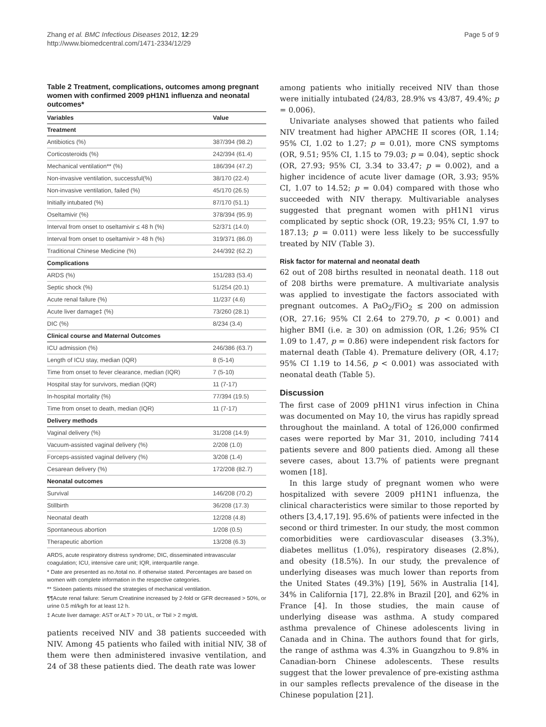Zhang et al. BMC Infectious Diseases 2012, 12:29
http://www.biomedcentral.com/1471-2334/12/29
Page 5 of 9
Table 2 Treatment, complications, outcomes among pregnant women with confirmed 2009 pH1N1 influenza and neonatal outcomes*
| Variables | Value |
| --- | --- |
| Treatment | |
| Antibiotics (%) | 387/394 (98.2) |
| Corticosteroids (%) | 242/394 (61.4) |
| Mechanical ventilation** (%) | 186/394 (47.2) |
| Non-invasive ventilation, successful(%) | 38/170 (22.4) |
| Non-invasive ventilation, failed (%) | 45/170 (26.5) |
| Initially intubated (%) | 87/170 (51.1) |
| Oseltamivir (%) | 378/394 (95.9) |
| Interval from onset to oseltamivir ≤ 48 h (%) | 52/371 (14.0) |
| Interval from onset to oseltamivir > 48 h (%) | 319/371 (86.0) |
| Traditional Chinese Medicine (%) | 244/392 (62.2) |
| Complications | |
| ARDS (%) | 151/283 (53.4) |
| Septic shock (%) | 51/254 (20.1) |
| Acute renal failure (%) | 11/237 (4.6) |
| Acute liver damage‡ (%) | 73/260 (28.1) |
| DIC (%) | 8/234 (3.4) |
| Clinical course and Maternal Outcomes | |
| ICU admission (%) | 246/386 (63.7) |
| Length of ICU stay, median (IQR) | 8 (5-14) |
| Time from onset to fever clearance, median (IQR) | 7 (5-10) |
| Hospital stay for survivors, median (IQR) | 11 (7-17) |
| In-hospital mortality (%) | 77/394 (19.5) |
| Time from onset to death, median (IQR) | 11 (7-17) |
| Delivery methods | |
| Vaginal delivery (%) | 31/208 (14.9) |
| Vacuum-assisted vaginal delivery (%) | 2/208 (1.0) |
| Forceps-assisted vaginal delivery (%) | 3/208 (1.4) |
| Cesarean delivery (%) | 172/208 (82.7) |
| Neonatal outcomes | |
| Survival | 146/208 (70.2) |
| Stillbirth | 36/208 (17.3) |
| Neonatal death | 12/208 (4.8) |
| Spontaneous abortion | 1/208 (0.5) |
| Therapeutic abortion | 13/208 (6.3) |
ARDS, acute respiratory distress syndrome; DIC, disseminated intravascular coagulation; ICU, intensive care unit; IQR, interquartile range.
* Date are presented as no./total no. if otherwise stated. Percentages are based on women with complete information in the respective categories.
** Sixteen patients missed the strategies of mechanical ventilation.
¶¶Acute renal failure: Serum Creatinine increased by 2-fold or GFR decreased > 50%, or urine 0.5 ml/kg/h for at least 12 h.
‡ Acute liver damage: AST or ALT > 70 U/L, or Tbil > 2 mg/dL
patients received NIV and 38 patients succeeded with NIV. Among 45 patients who failed with initial NIV, 38 of them were then administered invasive ventilation, and 24 of 38 these patients died. The death rate was lower
among patients who initially received NIV than those were initially intubated (24/83, 28.9% vs 43/87, 49.4%; p = 0.006).
Univariate analyses showed that patients who failed NIV treatment had higher APACHE II scores (OR, 1.14; 95% CI, 1.02 to 1.27; p = 0.01), more CNS symptoms (OR, 9.51; 95% CI, 1.15 to 79.03; p = 0.04), septic shock (OR, 27.93; 95% CI, 3.34 to 33.47; p = 0.002), and a higher incidence of acute liver damage (OR, 3.93; 95% CI, 1.07 to 14.52; p = 0.04) compared with those who succeeded with NIV therapy. Multivariable analyses suggested that pregnant women with pH1N1 virus complicated by septic shock (OR, 19.23; 95% CI, 1.97 to 187.13; p = 0.011) were less likely to be successfully treated by NIV (Table 3).
Risk factor for maternal and neonatal death
62 out of 208 births resulted in neonatal death. 118 out of 208 births were premature. A multivariate analysis was applied to investigate the factors associated with pregnant outcomes. A PaO<sub>2</sub>/FiO<sub>2</sub> ≤ 200 on admission (OR, 27.16; 95% CI 2.64 to 279.70, p < 0.001) and higher BMI (i.e. ≥ 30) on admission (OR, 1.26; 95% CI 1.09 to 1.47, p = 0.86) were independent risk factors for maternal death (Table 4). Premature delivery (OR, 4.17; 95% CI 1.19 to 14.56, p < 0.001) was associated with neonatal death (Table 5).
Discussion
The first case of 2009 pH1N1 virus infection in China was documented on May 10, the virus has rapidly spread throughout the mainland. A total of 126,000 confirmed cases were reported by Mar 31, 2010, including 7414 patients severe and 800 patients died. Among all these severe cases, about 13.7% of patients were pregnant women [18].
In this large study of pregnant women who were hospitalized with severe 2009 pH1N1 influenza, the clinical characteristics were similar to those reported by others [3,4,17,19]. 95.6% of patients were infected in the second or third trimester. In our study, the most common comorbidities were cardiovascular diseases (3.3%), diabetes mellitus (1.0%), respiratory diseases (2.8%), and obesity (18.5%). In our study, the prevalence of underlying diseases was much lower than reports from the United States (49.3%) [19], 56% in Australia [14], 34% in California [17], 22.8% in Brazil [20], and 62% in France [4]. In those studies, the main cause of underlying disease was asthma. A study compared asthma prevalence of Chinese adolescents living in Canada and in China. The authors found that for girls, the range of asthma was 4.3% in Guangzhou to 9.8% in Canadian-born Chinese adolescents. These results suggest that the lower prevalence of pre-existing asthma in our samples reflects prevalence of the disease in the Chinese population [21].